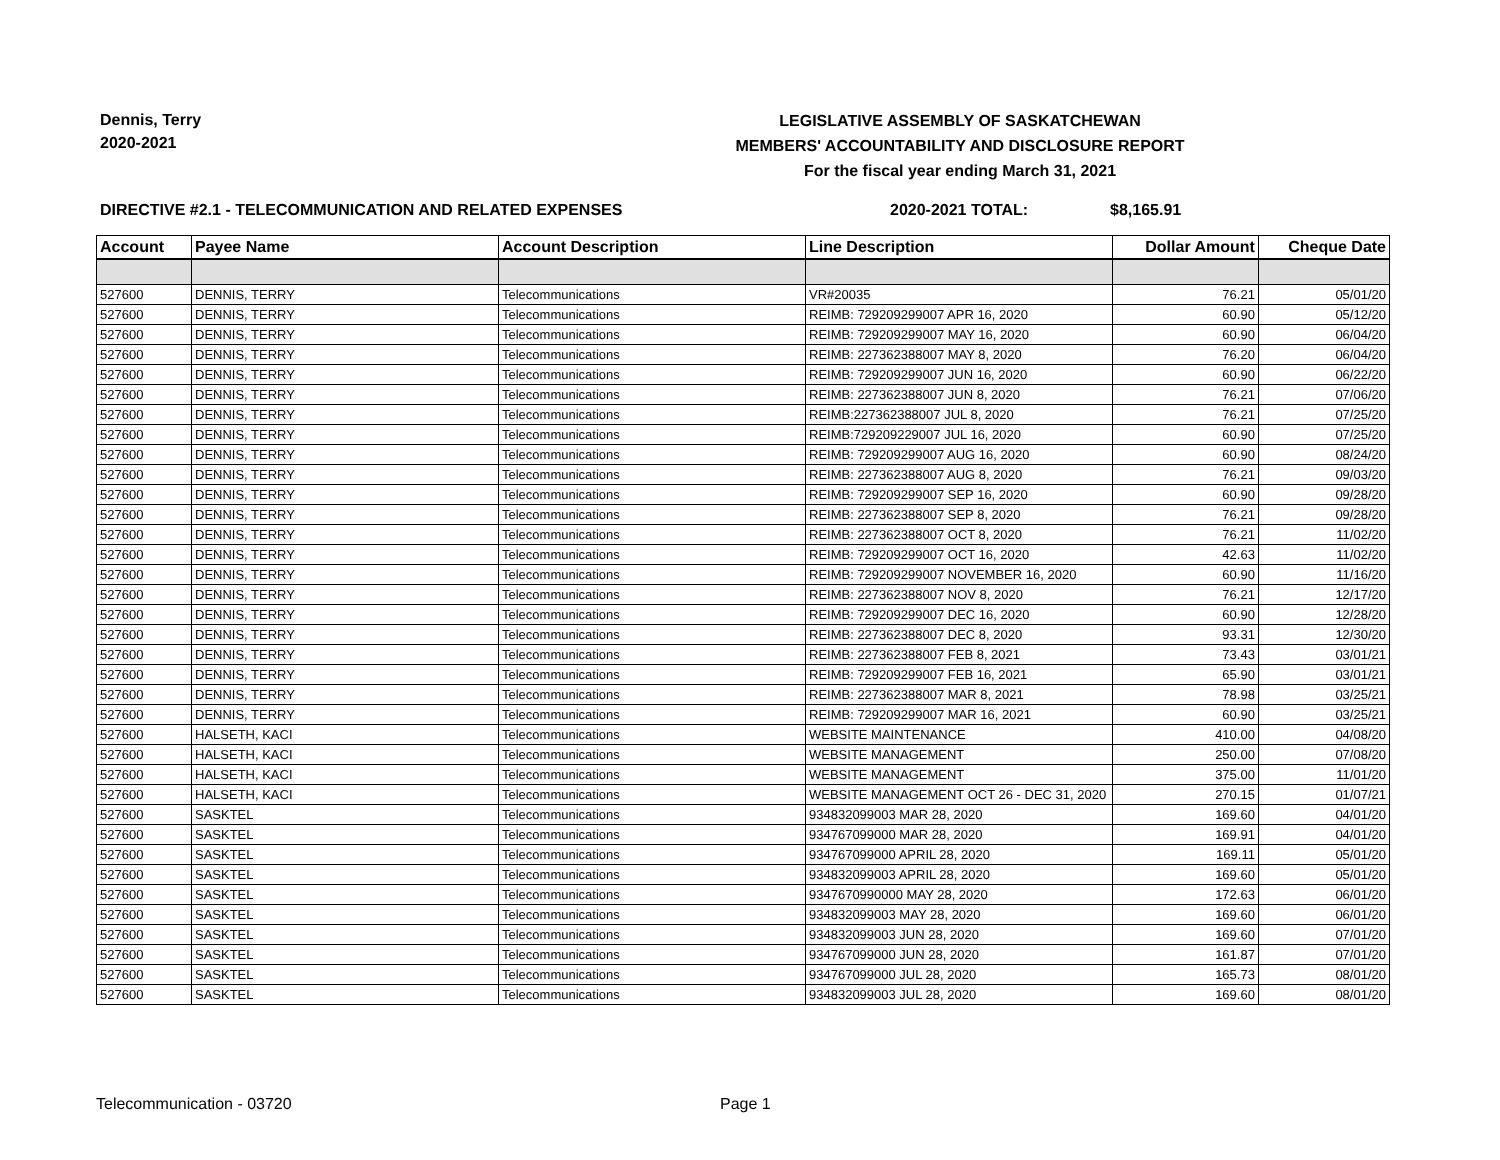Dennis, Terry
2020-2021
LEGISLATIVE ASSEMBLY OF SASKATCHEWAN
MEMBERS' ACCOUNTABILITY AND DISCLOSURE REPORT
For the fiscal year ending March 31, 2021
DIRECTIVE #2.1 - TELECOMMUNICATION AND RELATED EXPENSES 2020-2021 TOTAL: $8,165.91
| Account | Payee Name | Account Description | Line Description | Dollar Amount | Cheque Date |
| --- | --- | --- | --- | --- | --- |
| 527600 | DENNIS, TERRY | Telecommunications | VR#20035 | 76.21 | 05/01/20 |
| 527600 | DENNIS, TERRY | Telecommunications | REIMB: 729209299007 APR 16, 2020 | 60.90 | 05/12/20 |
| 527600 | DENNIS, TERRY | Telecommunications | REIMB: 729209299007 MAY 16, 2020 | 60.90 | 06/04/20 |
| 527600 | DENNIS, TERRY | Telecommunications | REIMB: 227362388007 MAY 8, 2020 | 76.20 | 06/04/20 |
| 527600 | DENNIS, TERRY | Telecommunications | REIMB: 729209299007 JUN 16, 2020 | 60.90 | 06/22/20 |
| 527600 | DENNIS, TERRY | Telecommunications | REIMB: 227362388007 JUN 8, 2020 | 76.21 | 07/06/20 |
| 527600 | DENNIS, TERRY | Telecommunications | REIMB:227362388007 JUL 8, 2020 | 76.21 | 07/25/20 |
| 527600 | DENNIS, TERRY | Telecommunications | REIMB:729209229007 JUL 16, 2020 | 60.90 | 07/25/20 |
| 527600 | DENNIS, TERRY | Telecommunications | REIMB: 729209299007 AUG 16, 2020 | 60.90 | 08/24/20 |
| 527600 | DENNIS, TERRY | Telecommunications | REIMB: 227362388007 AUG 8, 2020 | 76.21 | 09/03/20 |
| 527600 | DENNIS, TERRY | Telecommunications | REIMB: 729209299007 SEP 16, 2020 | 60.90 | 09/28/20 |
| 527600 | DENNIS, TERRY | Telecommunications | REIMB: 227362388007 SEP 8, 2020 | 76.21 | 09/28/20 |
| 527600 | DENNIS, TERRY | Telecommunications | REIMB: 227362388007 OCT 8, 2020 | 76.21 | 11/02/20 |
| 527600 | DENNIS, TERRY | Telecommunications | REIMB: 729209299007 OCT 16, 2020 | 42.63 | 11/02/20 |
| 527600 | DENNIS, TERRY | Telecommunications | REIMB: 729209299007 NOVEMBER 16, 2020 | 60.90 | 11/16/20 |
| 527600 | DENNIS, TERRY | Telecommunications | REIMB: 227362388007 NOV 8, 2020 | 76.21 | 12/17/20 |
| 527600 | DENNIS, TERRY | Telecommunications | REIMB: 729209299007 DEC 16, 2020 | 60.90 | 12/28/20 |
| 527600 | DENNIS, TERRY | Telecommunications | REIMB: 227362388007 DEC 8, 2020 | 93.31 | 12/30/20 |
| 527600 | DENNIS, TERRY | Telecommunications | REIMB: 227362388007 FEB 8, 2021 | 73.43 | 03/01/21 |
| 527600 | DENNIS, TERRY | Telecommunications | REIMB: 729209299007 FEB 16, 2021 | 65.90 | 03/01/21 |
| 527600 | DENNIS, TERRY | Telecommunications | REIMB: 227362388007 MAR 8, 2021 | 78.98 | 03/25/21 |
| 527600 | DENNIS, TERRY | Telecommunications | REIMB: 729209299007 MAR 16, 2021 | 60.90 | 03/25/21 |
| 527600 | HALSETH, KACI | Telecommunications | WEBSITE MAINTENANCE | 410.00 | 04/08/20 |
| 527600 | HALSETH, KACI | Telecommunications | WEBSITE MANAGEMENT | 250.00 | 07/08/20 |
| 527600 | HALSETH, KACI | Telecommunications | WEBSITE MANAGEMENT | 375.00 | 11/01/20 |
| 527600 | HALSETH, KACI | Telecommunications | WEBSITE MANAGEMENT OCT 26 - DEC 31, 2020 | 270.15 | 01/07/21 |
| 527600 | SASKTEL | Telecommunications | 934832099003 MAR 28, 2020 | 169.60 | 04/01/20 |
| 527600 | SASKTEL | Telecommunications | 934767099000 MAR 28, 2020 | 169.91 | 04/01/20 |
| 527600 | SASKTEL | Telecommunications | 934767099000 APRIL 28, 2020 | 169.11 | 05/01/20 |
| 527600 | SASKTEL | Telecommunications | 934832099003 APRIL 28, 2020 | 169.60 | 05/01/20 |
| 527600 | SASKTEL | Telecommunications | 9347670990000 MAY 28, 2020 | 172.63 | 06/01/20 |
| 527600 | SASKTEL | Telecommunications | 934832099003 MAY 28, 2020 | 169.60 | 06/01/20 |
| 527600 | SASKTEL | Telecommunications | 934832099003 JUN 28, 2020 | 169.60 | 07/01/20 |
| 527600 | SASKTEL | Telecommunications | 934767099000 JUN 28, 2020 | 161.87 | 07/01/20 |
| 527600 | SASKTEL | Telecommunications | 934767099000 JUL 28, 2020 | 165.73 | 08/01/20 |
| 527600 | SASKTEL | Telecommunications | 934832099003 JUL 28, 2020 | 169.60 | 08/01/20 |
Telecommunication - 03720 Page 1